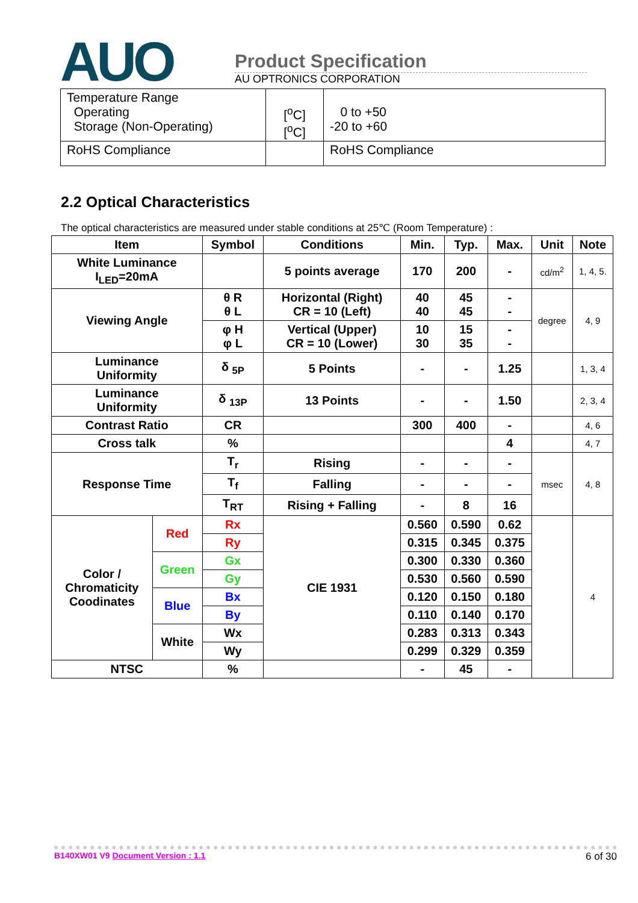AUO
Product Specification
AU OPTRONICS CORPORATION
| Temperature Range Operating Storage (Non-Operating) | [<sup>o</sup>C] [<sup>o</sup>C] | 0 to +50 -20 to +60 |
| RoHS Compliance | | RoHS Compliance |
2.2 Optical Characteristics
The optical characteristics are measured under stable conditions at 25℃ (Room Temperature) :
| Item | | Symbol | Conditions | Min. | Typ. | Max. | Unit | Note |
| --- | --- | --- | --- | --- | --- | --- | --- | --- |
| White Luminance I<sub>LED</sub>=20mA | | | 5 points average | 170 | 200 | - | cd/m<sup>2</sup> | 1, 4, 5. |
| Viewing Angle | | θ R θ L | Horizontal (Right) CR = 10 (Left) | 40 40 | 45 45 | - - | degree | 4, 9 |
| | | φ H φ L | Vertical (Upper) CR = 10 (Lower) | 10 30 | 15 35 | - - | | |
| Luminance Uniformity | | δ <sub>5P</sub> | 5 Points | - | - | 1.25 | | 1, 3, 4 |
| Luminance Uniformity | | δ <sub>13P</sub> | 13 Points | - | - | 1.50 | | 2, 3, 4 |
| Contrast Ratio | | CR | | 300 | 400 | - | | 4, 6 |
| Cross talk | | % | | | | 4 | | 4, 7 |
| Response Time | | T<sub>r</sub> | Rising | - | - | - | msec | 4, 8 |
| | | T<sub>f</sub> | Falling | - | - | - | | |
| | | T<sub>RT</sub> | Rising + Falling | - | 8 | 16 | | |
| Color / Chromaticity Coodinates | Red | Rx | CIE 1931 | 0.560 | 0.590 | 0.62 | | 4 |
| | | Ry | | 0.315 | 0.345 | 0.375 | | |
| | Green | Gx | | 0.300 | 0.330 | 0.360 | | |
| | | Gy | | 0.530 | 0.560 | 0.590 | | |
| | Blue | Bx | | 0.120 | 0.150 | 0.180 | | |
| | | By | | 0.110 | 0.140 | 0.170 | | |
| | White | Wx | | 0.283 | 0.313 | 0.343 | | |
| | | Wy | | 0.299 | 0.329 | 0.359 | | |
| NTSC | | % | | - | 45 | - | | |
B140XW01 V9 Document Version : 1.1 6 of 30